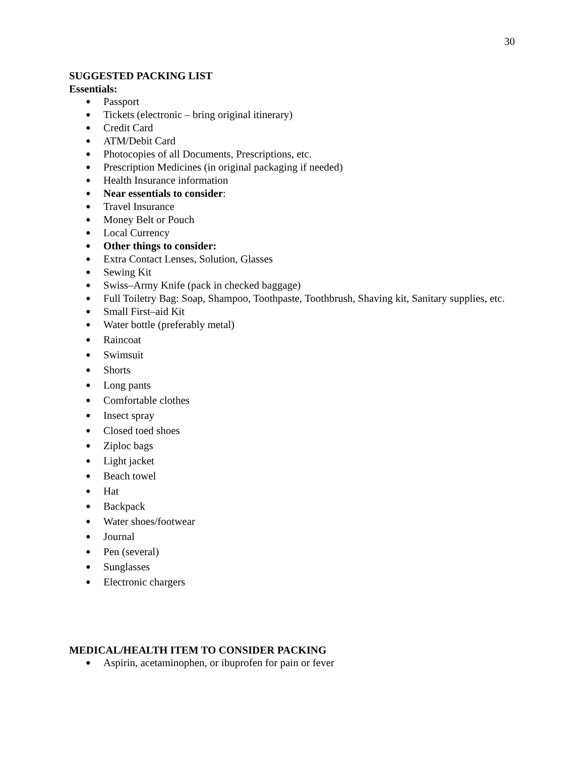30
SUGGESTED PACKING LIST
Essentials:
● Passport
● Tickets (electronic – bring original itinerary)
● Credit Card
● ATM/Debit Card
● Photocopies of all Documents, Prescriptions, etc.
● Prescription Medicines (in original packaging if needed)
● Health Insurance information
● Near essentials to consider:
● Travel Insurance
● Money Belt or Pouch
● Local Currency
● Other things to consider:
● Extra Contact Lenses, Solution, Glasses
● Sewing Kit
● Swiss–Army Knife (pack in checked baggage)
● Full Toiletry Bag: Soap, Shampoo, Toothpaste, Toothbrush, Shaving kit, Sanitary supplies, etc.
● Small First–aid Kit
● Water bottle (preferably metal)
● Raincoat
● Swimsuit
● Shorts
● Long pants
● Comfortable clothes
● Insect spray
● Closed toed shoes
● Ziploc bags
● Light jacket
● Beach towel
● Hat
● Backpack
● Water shoes/footwear
● Journal
● Pen (several)
● Sunglasses
● Electronic chargers
MEDICAL/HEALTH ITEM TO CONSIDER PACKING
● Aspirin, acetaminophen, or ibuprofen for pain or fever